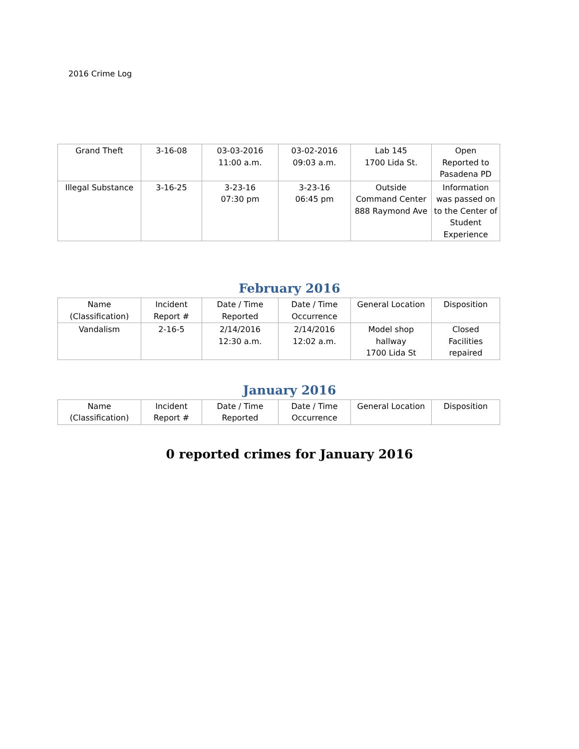2016 Crime Log
| Grand Theft | 3-16-08 | 03-03-2016 11:00 a.m. | 03-02-2016 09:03 a.m. | Lab 145 1700 Lida St. | Open Reported to Pasadena PD |
| Illegal Substance | 3-16-25 | 3-23-16 07:30 pm | 3-23-16 06:45 pm | Outside Command Center 888 Raymond Ave | Information was passed on to the Center of Student Experience |
February 2016
| Name (Classification) | Incident Report # | Date / Time Reported | Date / Time Occurrence | General Location | Disposition |
| --- | --- | --- | --- | --- | --- |
| Vandalism | 2-16-5 | 2/14/2016 12:30 a.m. | 2/14/2016 12:02 a.m. | Model shop hallway 1700 Lida St | Closed Facilities repaired |
January 2016
| Name (Classification) | Incident Report # | Date / Time Reported | Date / Time Occurrence | General Location | Disposition |
| --- | --- | --- | --- | --- | --- |
0 reported crimes for January 2016